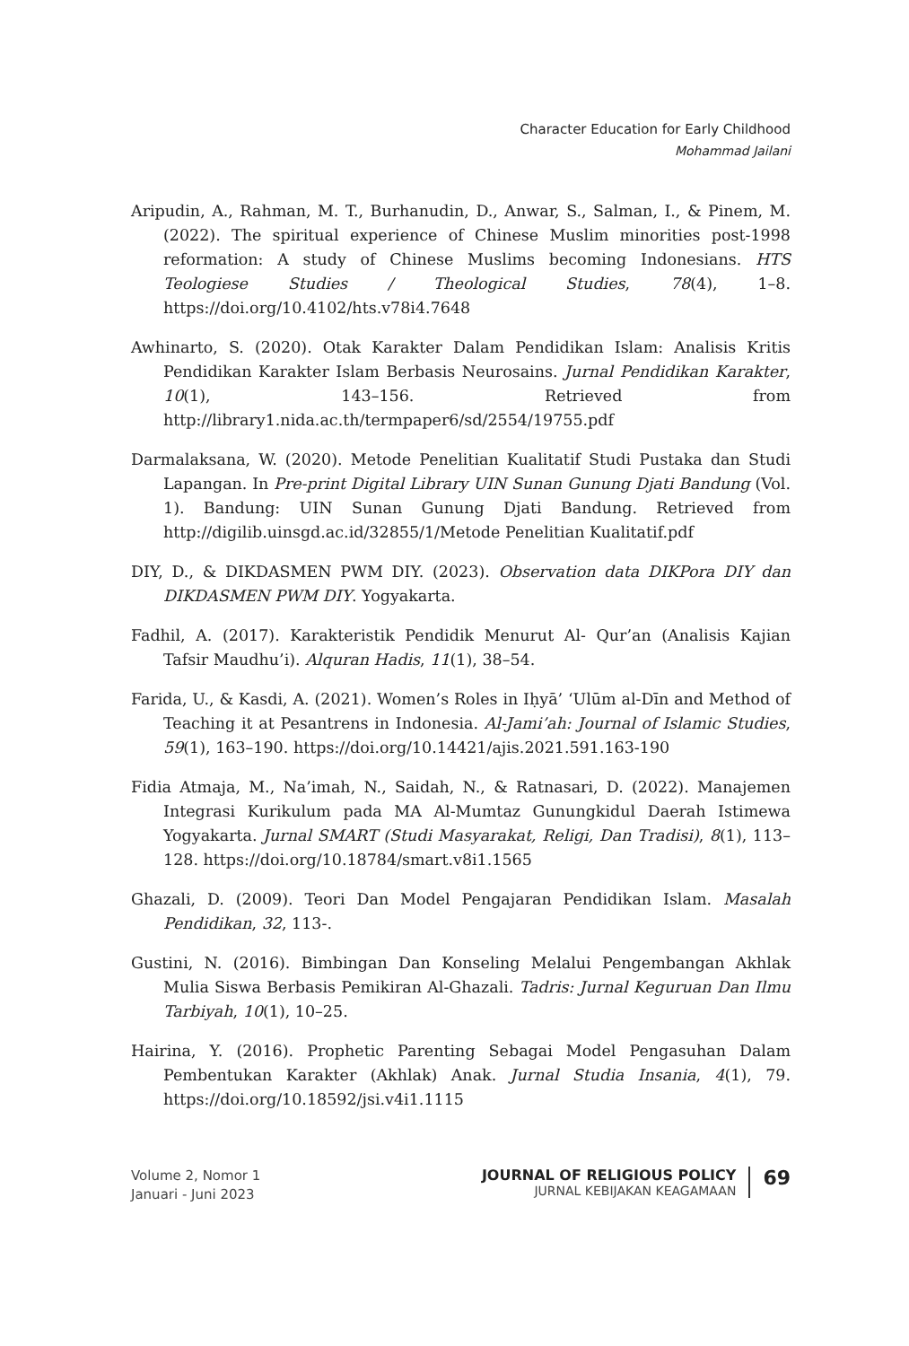Character Education for Early Childhood
Mohammad Jailani
Aripudin, A., Rahman, M. T., Burhanudin, D., Anwar, S., Salman, I., & Pinem, M. (2022). The spiritual experience of Chinese Muslim minorities post-1998 reformation: A study of Chinese Muslims becoming Indonesians. HTS Teologiese Studies / Theological Studies, 78(4), 1–8. https://doi.org/10.4102/hts.v78i4.7648
Awhinarto, S. (2020). Otak Karakter Dalam Pendidikan Islam: Analisis Kritis Pendidikan Karakter Islam Berbasis Neurosains. Jurnal Pendidikan Karakter, 10(1), 143–156. Retrieved from http://library1.nida.ac.th/termpaper6/sd/2554/19755.pdf
Darmalaksana, W. (2020). Metode Penelitian Kualitatif Studi Pustaka dan Studi Lapangan. In Pre-print Digital Library UIN Sunan Gunung Djati Bandung (Vol. 1). Bandung: UIN Sunan Gunung Djati Bandung. Retrieved from http://digilib.uinsgd.ac.id/32855/1/Metode Penelitian Kualitatif.pdf
DIY, D., & DIKDASMEN PWM DIY. (2023). Observation data DIKPora DIY dan DIKDASMEN PWM DIY. Yogyakarta.
Fadhil, A. (2017). Karakteristik Pendidik Menurut Al- Qur’an (Analisis Kajian Tafsir Maudhu’i). Alquran Hadis, 11(1), 38–54.
Farida, U., & Kasdi, A. (2021). Women’s Roles in Iḥyā’ ‘Ulūm al-Dīn and Method of Teaching it at Pesantrens in Indonesia. Al-Jami’ah: Journal of Islamic Studies, 59(1), 163–190. https://doi.org/10.14421/ajis.2021.591.163-190
Fidia Atmaja, M., Na’imah, N., Saidah, N., & Ratnasari, D. (2022). Manajemen Integrasi Kurikulum pada MA Al-Mumtaz Gunungkidul Daerah Istimewa Yogyakarta. Jurnal SMART (Studi Masyarakat, Religi, Dan Tradisi), 8(1), 113–128. https://doi.org/10.18784/smart.v8i1.1565
Ghazali, D. (2009). Teori Dan Model Pengajaran Pendidikan Islam. Masalah Pendidikan, 32, 113-.
Gustini, N. (2016). Bimbingan Dan Konseling Melalui Pengembangan Akhlak Mulia Siswa Berbasis Pemikiran Al-Ghazali. Tadris: Jurnal Keguruan Dan Ilmu Tarbiyah, 10(1), 10–25.
Hairina, Y. (2016). Prophetic Parenting Sebagai Model Pengasuhan Dalam Pembentukan Karakter (Akhlak) Anak. Jurnal Studia Insania, 4(1), 79. https://doi.org/10.18592/jsi.v4i1.1115
Volume 2, Nomor 1
Januari - Juni 2023
JOURNAL OF RELIGIOUS POLICY
JURNAL KEBIJAKAN KEAGAMAAN
69